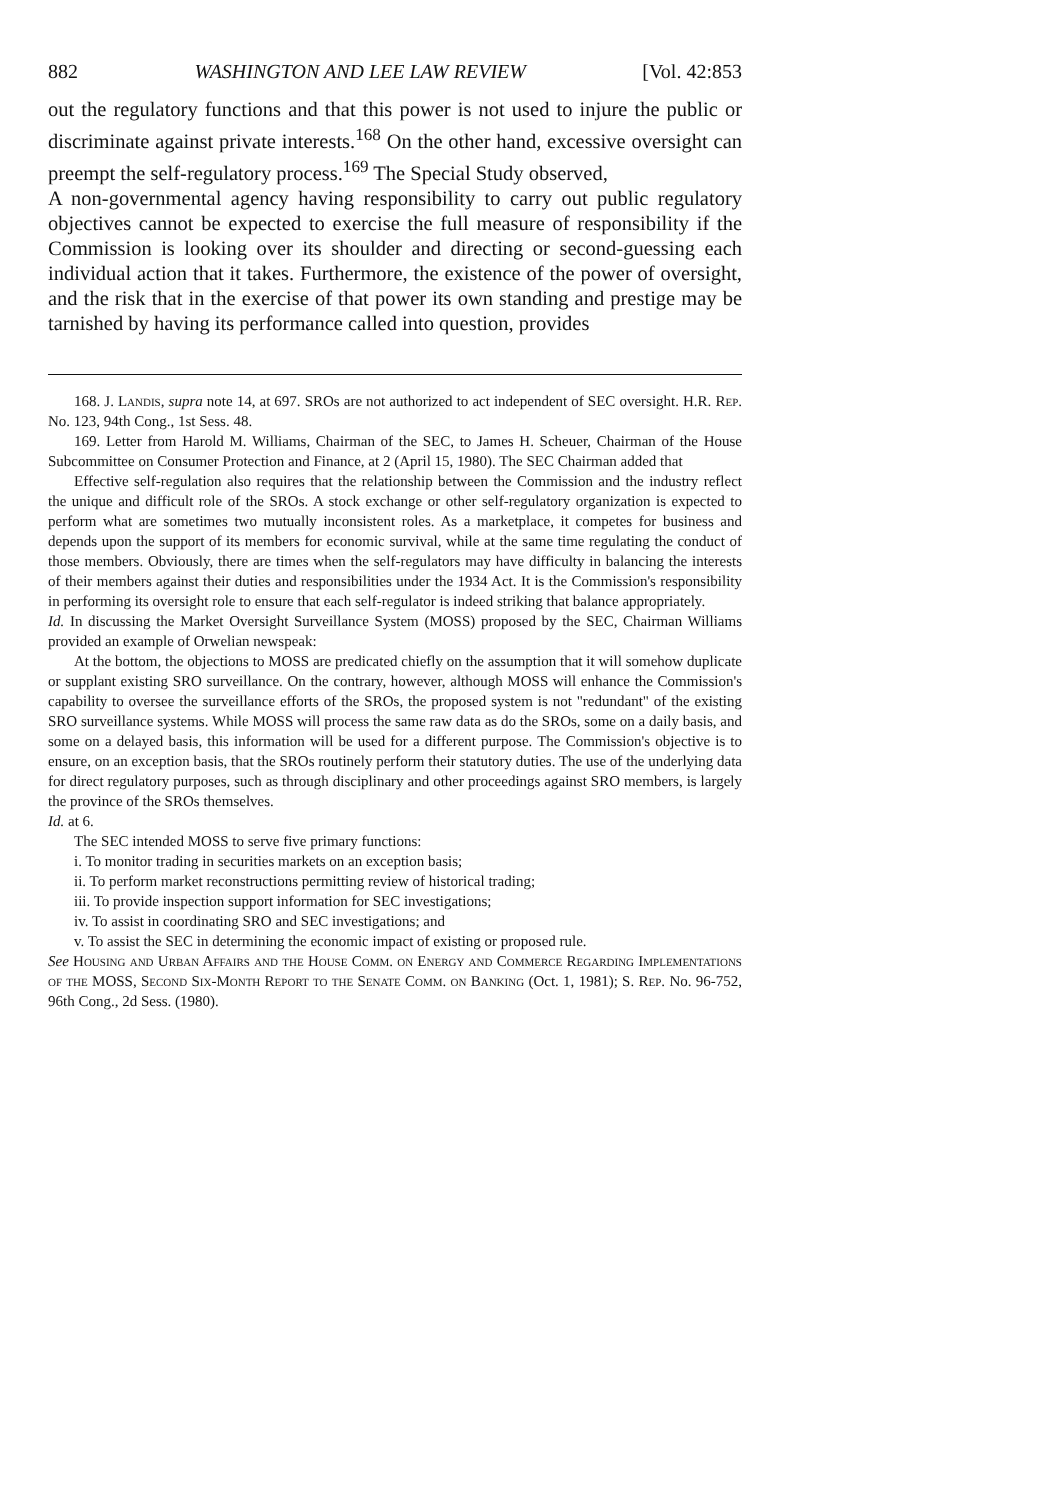882 WASHINGTON AND LEE LAW REVIEW [Vol. 42:853
out the regulatory functions and that this power is not used to injure the public or discriminate against private interests.<sup>168</sup> On the other hand, excessive oversight can preempt the self-regulatory process.<sup>169</sup> The Special Study observed,
A non-governmental agency having responsibility to carry out public regulatory objectives cannot be expected to exercise the full measure of responsibility if the Commission is looking over its shoulder and directing or second-guessing each individual action that it takes. Furthermore, the existence of the power of oversight, and the risk that in the exercise of that power its own standing and prestige may be tarnished by having its performance called into question, provides
168. J. Landis, supra note 14, at 697. SROs are not authorized to act independent of SEC oversight. H.R. Rep. No. 123, 94th Cong., 1st Sess. 48.
169. Letter from Harold M. Williams, Chairman of the SEC, to James H. Scheuer, Chairman of the House Subcommittee on Consumer Protection and Finance, at 2 (April 15, 1980). The SEC Chairman added that
Effective self-regulation also requires that the relationship between the Commission and the industry reflect the unique and difficult role of the SROs. A stock exchange or other self-regulatory organization is expected to perform what are sometimes two mutually inconsistent roles. As a marketplace, it competes for business and depends upon the support of its members for economic survival, while at the same time regulating the conduct of those members. Obviously, there are times when the self-regulators may have difficulty in balancing the interests of their members against their duties and responsibilities under the 1934 Act. It is the Commission's responsibility in performing its oversight role to ensure that each self-regulator is indeed striking that balance appropriately.
Id. In discussing the Market Oversight Surveillance System (MOSS) proposed by the SEC, Chairman Williams provided an example of Orwelian newspeak:
At the bottom, the objections to MOSS are predicated chiefly on the assumption that it will somehow duplicate or supplant existing SRO surveillance. On the contrary, however, although MOSS will enhance the Commission's capability to oversee the surveillance efforts of the SROs, the proposed system is not "redundant" of the existing SRO surveillance systems. While MOSS will process the same raw data as do the SROs, some on a daily basis, and some on a delayed basis, this information will be used for a different purpose. The Commission's objective is to ensure, on an exception basis, that the SROs routinely perform their statutory duties. The use of the underlying data for direct regulatory purposes, such as through disciplinary and other proceedings against SRO members, is largely the province of the SROs themselves.
Id. at 6.
The SEC intended MOSS to serve five primary functions:
i. To monitor trading in securities markets on an exception basis;
ii. To perform market reconstructions permitting review of historical trading;
iii. To provide inspection support information for SEC investigations;
iv. To assist in coordinating SRO and SEC investigations; and
v. To assist the SEC in determining the economic impact of existing or proposed rule.
See Housing and Urban Affairs and the House Comm. on Energy and Commerce Regarding Implementations of the MOSS, Second Six-Month Report to the Senate Comm. on Banking (Oct. 1, 1981); S. Rep. No. 96-752, 96th Cong., 2d Sess. (1980).